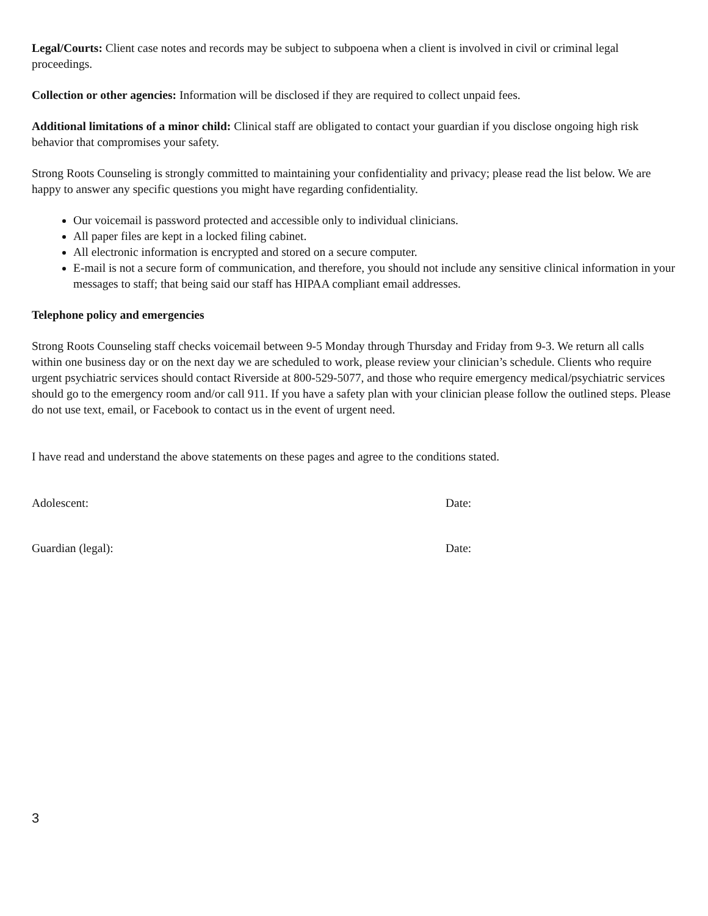Legal/Courts: Client case notes and records may be subject to subpoena when a client is involved in civil or criminal legal proceedings.
Collection or other agencies: Information will be disclosed if they are required to collect unpaid fees.
Additional limitations of a minor child: Clinical staff are obligated to contact your guardian if you disclose ongoing high risk behavior that compromises your safety.
Strong Roots Counseling is strongly committed to maintaining your confidentiality and privacy; please read the list below. We are happy to answer any specific questions you might have regarding confidentiality.
Our voicemail is password protected and accessible only to individual clinicians.
All paper files are kept in a locked filing cabinet.
All electronic information is encrypted and stored on a secure computer.
E-mail is not a secure form of communication, and therefore, you should not include any sensitive clinical information in your messages to staff; that being said our staff has HIPAA compliant email addresses.
Telephone policy and emergencies
Strong Roots Counseling staff checks voicemail between 9-5 Monday through Thursday and Friday from 9-3. We return all calls within one business day or on the next day we are scheduled to work, please review your clinician’s schedule. Clients who require urgent psychiatric services should contact Riverside at 800-529-5077, and those who require emergency medical/psychiatric services should go to the emergency room and/or call 911. If you have a safety plan with your clinician please follow the outlined steps. Please do not use text, email, or Facebook to contact us in the event of urgent need.
I have read and understand the above statements on these pages and agree to the conditions stated.
Adolescent: Date:
Guardian (legal): Date:
3